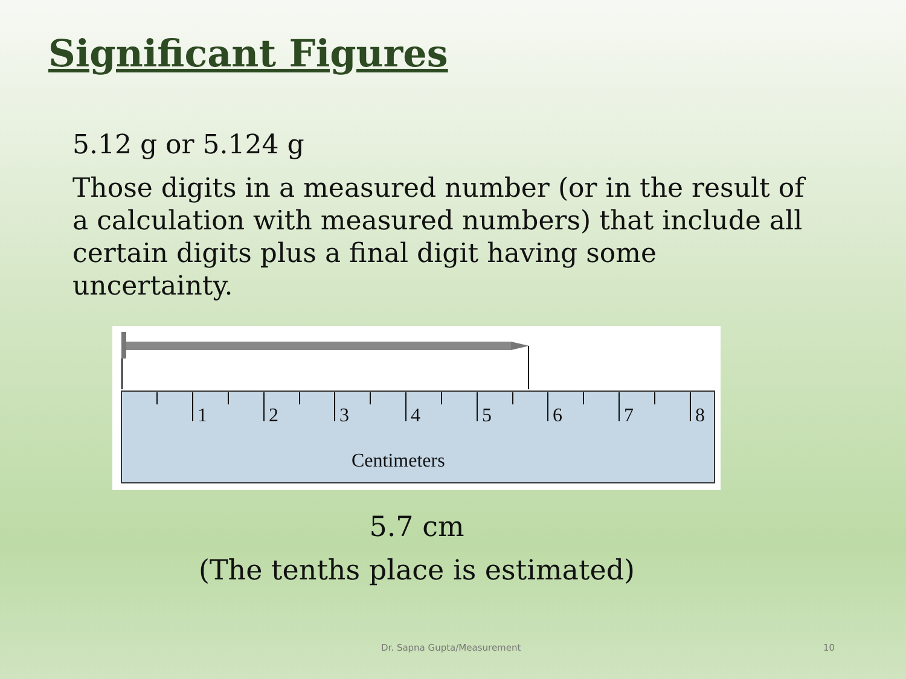Significant Figures
5.12 g or 5.124 g
Those digits in a measured number (or in the result of a calculation with measured numbers) that include all certain digits plus a final digit having some uncertainty.
1
2
3
4
5
6
7
8
Centimeters
5.7 cm
(The tenths place is estimated)
Dr. Sapna Gupta/Measurement 10